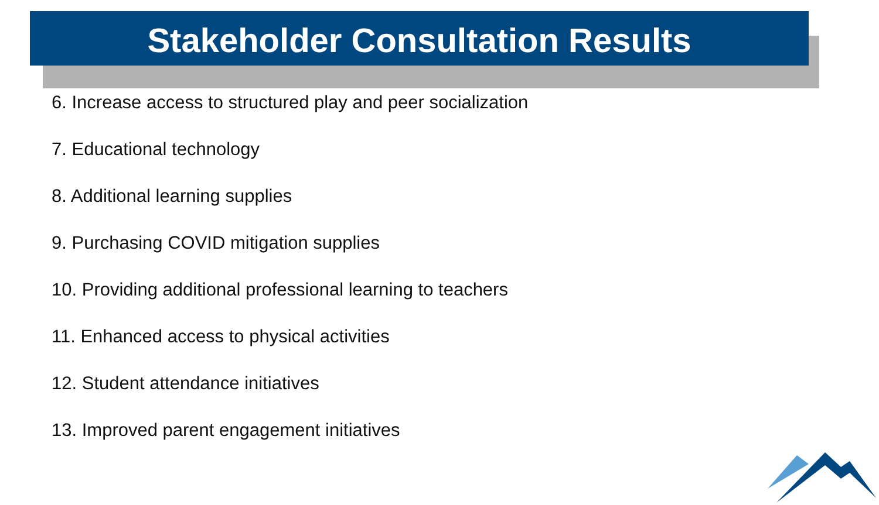Stakeholder Consultation Results
6. Increase access to structured play and peer socialization
7. Educational technology
8. Additional learning supplies
9. Purchasing COVID mitigation supplies
10. Providing additional professional learning to teachers
11. Enhanced access to physical activities
12. Student attendance initiatives
13. Improved parent engagement initiatives